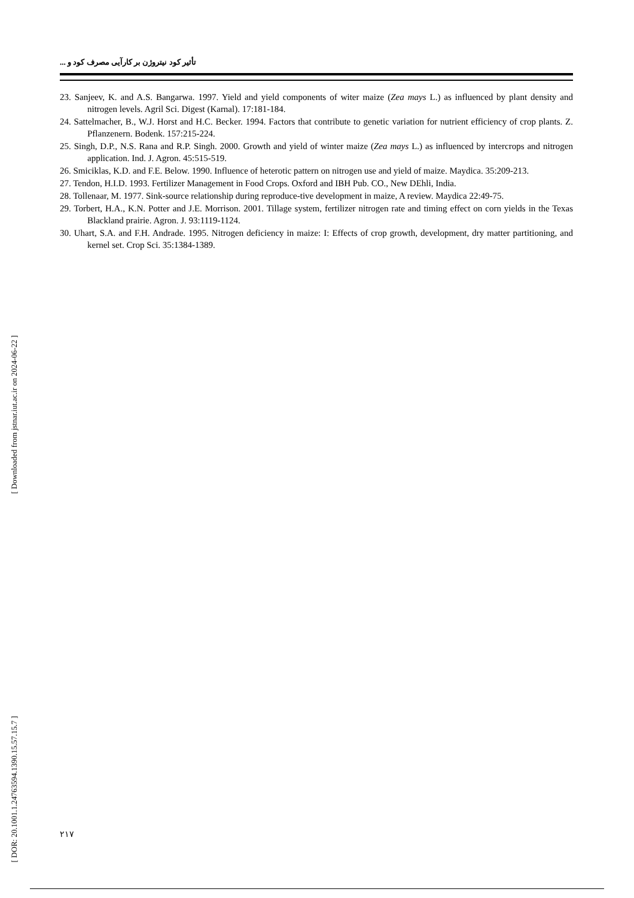تأثیر کود نیتروژن بر کارآیی مصرف کود و ...
23. Sanjeev, K. and A.S. Bangarwa. 1997. Yield and yield components of witer maize (Zea mays L.) as influenced by plant density and nitrogen levels. Agril Sci. Digest (Karnal). 17:181-184.
24. Sattelmacher, B., W.J. Horst and H.C. Becker. 1994. Factors that contribute to genetic variation for nutrient efficiency of crop plants. Z. Pflanzenern. Bodenk. 157:215-224.
25. Singh, D.P., N.S. Rana and R.P. Singh. 2000. Growth and yield of winter maize (Zea mays L.) as influenced by intercrops and nitrogen application. Ind. J. Agron. 45:515-519.
26. Smiciklas, K.D. and F.E. Below. 1990. Influence of heterotic pattern on nitrogen use and yield of maize. Maydica. 35:209-213.
27. Tendon, H.I.D. 1993. Fertilizer Management in Food Crops. Oxford and IBH Pub. CO., New DEhli, India.
28. Tollenaar, M. 1977. Sink-source relationship during reproduce-tive development in maize, A review. Maydica 22:49-75.
29. Torbert, H.A., K.N. Potter and J.E. Morrison. 2001. Tillage system, fertilizer nitrogen rate and timing effect on corn yields in the Texas Blackland prairie. Agron. J. 93:1119-1124.
30. Uhart, S.A. and F.H. Andrade. 1995. Nitrogen deficiency in maize: I: Effects of crop growth, development, dry matter partitioning, and kernel set. Crop Sci. 35:1384-1389.
[ Downloaded from jstnar.iut.ac.ir on 2024-06-22 ]
[ DOR: 20.1001.1.24763594.1390.15.57.15.7 ]
۲۱۷